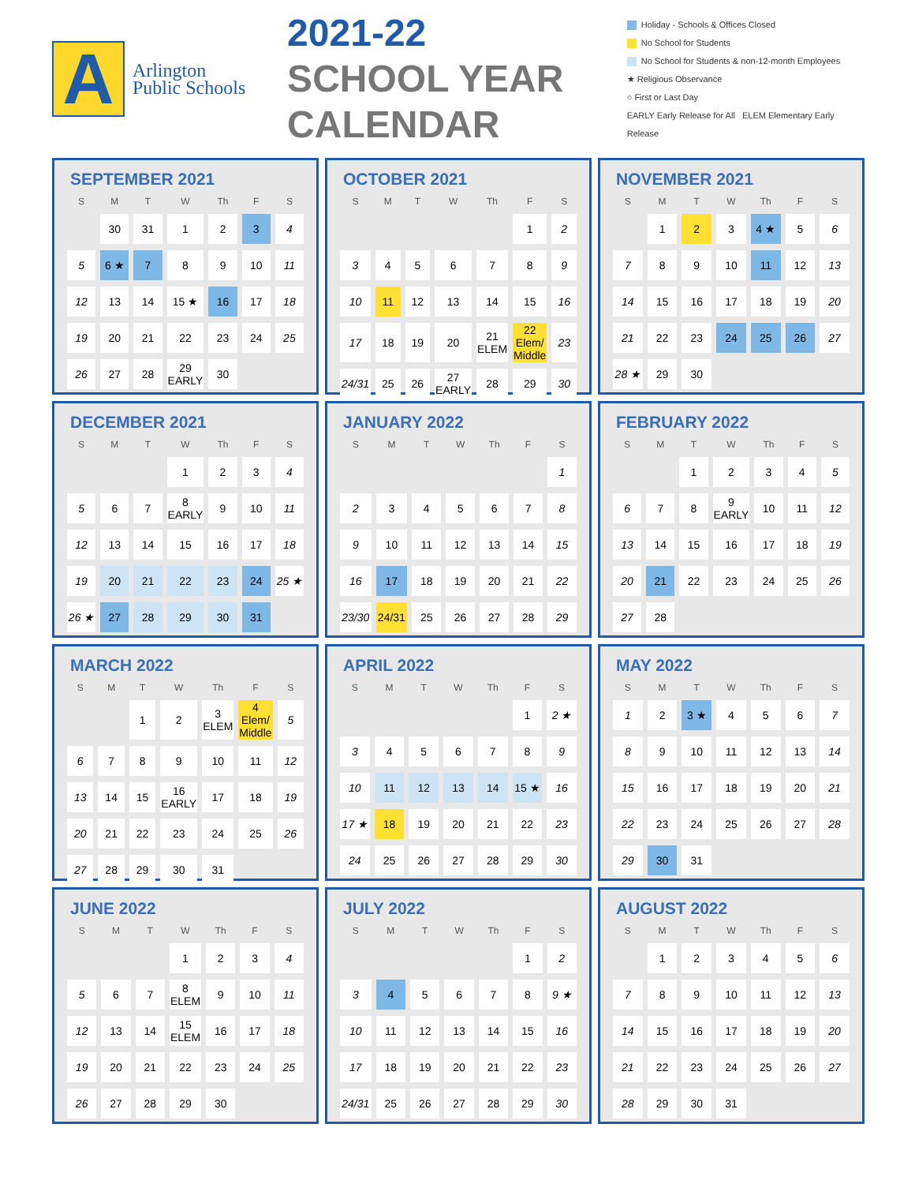A
Arlington Public Schools
2021-22 SCHOOL YEAR CALENDAR
Holiday - Schools & Offices Closed
No School for Students
No School for Students & non-12-month Employees
★ Religious Observance
○ First or Last Day
EARLY Early Release for All ELEM Elementary Early Release
SEPTEMBER 2021
| S | M | T | W | Th | F | S |
| --- | --- | --- | --- | --- | --- | --- |
| | 30 | 31 | 1 | 2 | 3 | 4 |
| 5 | 6 ★ | 7 | 8 | 9 | 10 | 11 |
| 12 | 13 | 14 | 15 ★ | 16 | 17 | 18 |
| 19 | 20 | 21 | 22 | 23 | 24 | 25 |
| 26 | 27 | 28 | 29 EARLY | 30 | | |
OCTOBER 2021
| S | M | T | W | Th | F | S |
| --- | --- | --- | --- | --- | --- | --- |
| | | | | | 1 | 2 |
| 3 | 4 | 5 | 6 | 7 | 8 | 9 |
| 10 | 11 | 12 | 13 | 14 | 15 | 16 |
| 17 | 18 | 19 | 20 | 21 ELEM | 22 Elem/ Middle | 23 |
| 24/31 | 25 | 26 | 27 EARLY | 28 | 29 | 30 |
NOVEMBER 2021
| S | M | T | W | Th | F | S |
| --- | --- | --- | --- | --- | --- | --- |
| | 1 | 2 | 3 | 4 ★ | 5 | 6 |
| 7 | 8 | 9 | 10 | 11 | 12 | 13 |
| 14 | 15 | 16 | 17 | 18 | 19 | 20 |
| 21 | 22 | 23 | 24 | 25 | 26 | 27 |
| 28 ★ | 29 | 30 | | | | |
DECEMBER 2021
| S | M | T | W | Th | F | S |
| --- | --- | --- | --- | --- | --- | --- |
| | | | 1 | 2 | 3 | 4 |
| 5 | 6 | 7 | 8 EARLY | 9 | 10 | 11 |
| 12 | 13 | 14 | 15 | 16 | 17 | 18 |
| 19 | 20 | 21 | 22 | 23 | 24 | 25 ★ |
| 26 ★ | 27 | 28 | 29 | 30 | 31 | |
JANUARY 2022
| S | M | T | W | Th | F | S |
| --- | --- | --- | --- | --- | --- | --- |
| | | | | | | 1 |
| 2 | 3 | 4 | 5 | 6 | 7 | 8 |
| 9 | 10 | 11 | 12 | 13 | 14 | 15 |
| 16 | 17 | 18 | 19 | 20 | 21 | 22 |
| 23/30 | 24/31 | 25 | 26 | 27 | 28 | 29 |
FEBRUARY 2022
| S | M | T | W | Th | F | S |
| --- | --- | --- | --- | --- | --- | --- |
| | | 1 | 2 | 3 | 4 | 5 |
| 6 | 7 | 8 | 9 EARLY | 10 | 11 | 12 |
| 13 | 14 | 15 | 16 | 17 | 18 | 19 |
| 20 | 21 | 22 | 23 | 24 | 25 | 26 |
| 27 | 28 | | | | | |
MARCH 2022
| S | M | T | W | Th | F | S |
| --- | --- | --- | --- | --- | --- | --- |
| | | 1 | 2 | 3 ELEM | 4 Elem/ Middle | 5 |
| 6 | 7 | 8 | 9 | 10 | 11 | 12 |
| 13 | 14 | 15 | 16 EARLY | 17 | 18 | 19 |
| 20 | 21 | 22 | 23 | 24 | 25 | 26 |
| 27 | 28 | 29 | 30 | 31 | | |
APRIL 2022
| S | M | T | W | Th | F | S |
| --- | --- | --- | --- | --- | --- | --- |
| | | | | | 1 | 2 ★ |
| 3 | 4 | 5 | 6 | 7 | 8 | 9 |
| 10 | 11 | 12 | 13 | 14 | 15 ★ | 16 |
| 17 ★ | 18 | 19 | 20 | 21 | 22 | 23 |
| 24 | 25 | 26 | 27 | 28 | 29 | 30 |
MAY 2022
| S | M | T | W | Th | F | S |
| --- | --- | --- | --- | --- | --- | --- |
| 1 | 2 | 3 ★ | 4 | 5 | 6 | 7 |
| 8 | 9 | 10 | 11 | 12 | 13 | 14 |
| 15 | 16 | 17 | 18 | 19 | 20 | 21 |
| 22 | 23 | 24 | 25 | 26 | 27 | 28 |
| 29 | 30 | 31 | | | | |
JUNE 2022
| S | M | T | W | Th | F | S |
| --- | --- | --- | --- | --- | --- | --- |
| | | | 1 | 2 | 3 | 4 |
| 5 | 6 | 7 | 8 ELEM | 9 | 10 | 11 |
| 12 | 13 | 14 | 15 ELEM | 16 | 17 | 18 |
| 19 | 20 | 21 | 22 | 23 | 24 | 25 |
| 26 | 27 | 28 | 29 | 30 | | |
JULY 2022
| S | M | T | W | Th | F | S |
| --- | --- | --- | --- | --- | --- | --- |
| | | | | | 1 | 2 |
| 3 | 4 | 5 | 6 | 7 | 8 | 9 ★ |
| 10 | 11 | 12 | 13 | 14 | 15 | 16 |
| 17 | 18 | 19 | 20 | 21 | 22 | 23 |
| 24/31 | 25 | 26 | 27 | 28 | 29 | 30 |
AUGUST 2022
| S | M | T | W | Th | F | S |
| --- | --- | --- | --- | --- | --- | --- |
| | 1 | 2 | 3 | 4 | 5 | 6 |
| 7 | 8 | 9 | 10 | 11 | 12 | 13 |
| 14 | 15 | 16 | 17 | 18 | 19 | 20 |
| 21 | 22 | 23 | 24 | 25 | 26 | 27 |
| 28 | 29 | 30 | 31 | | | |